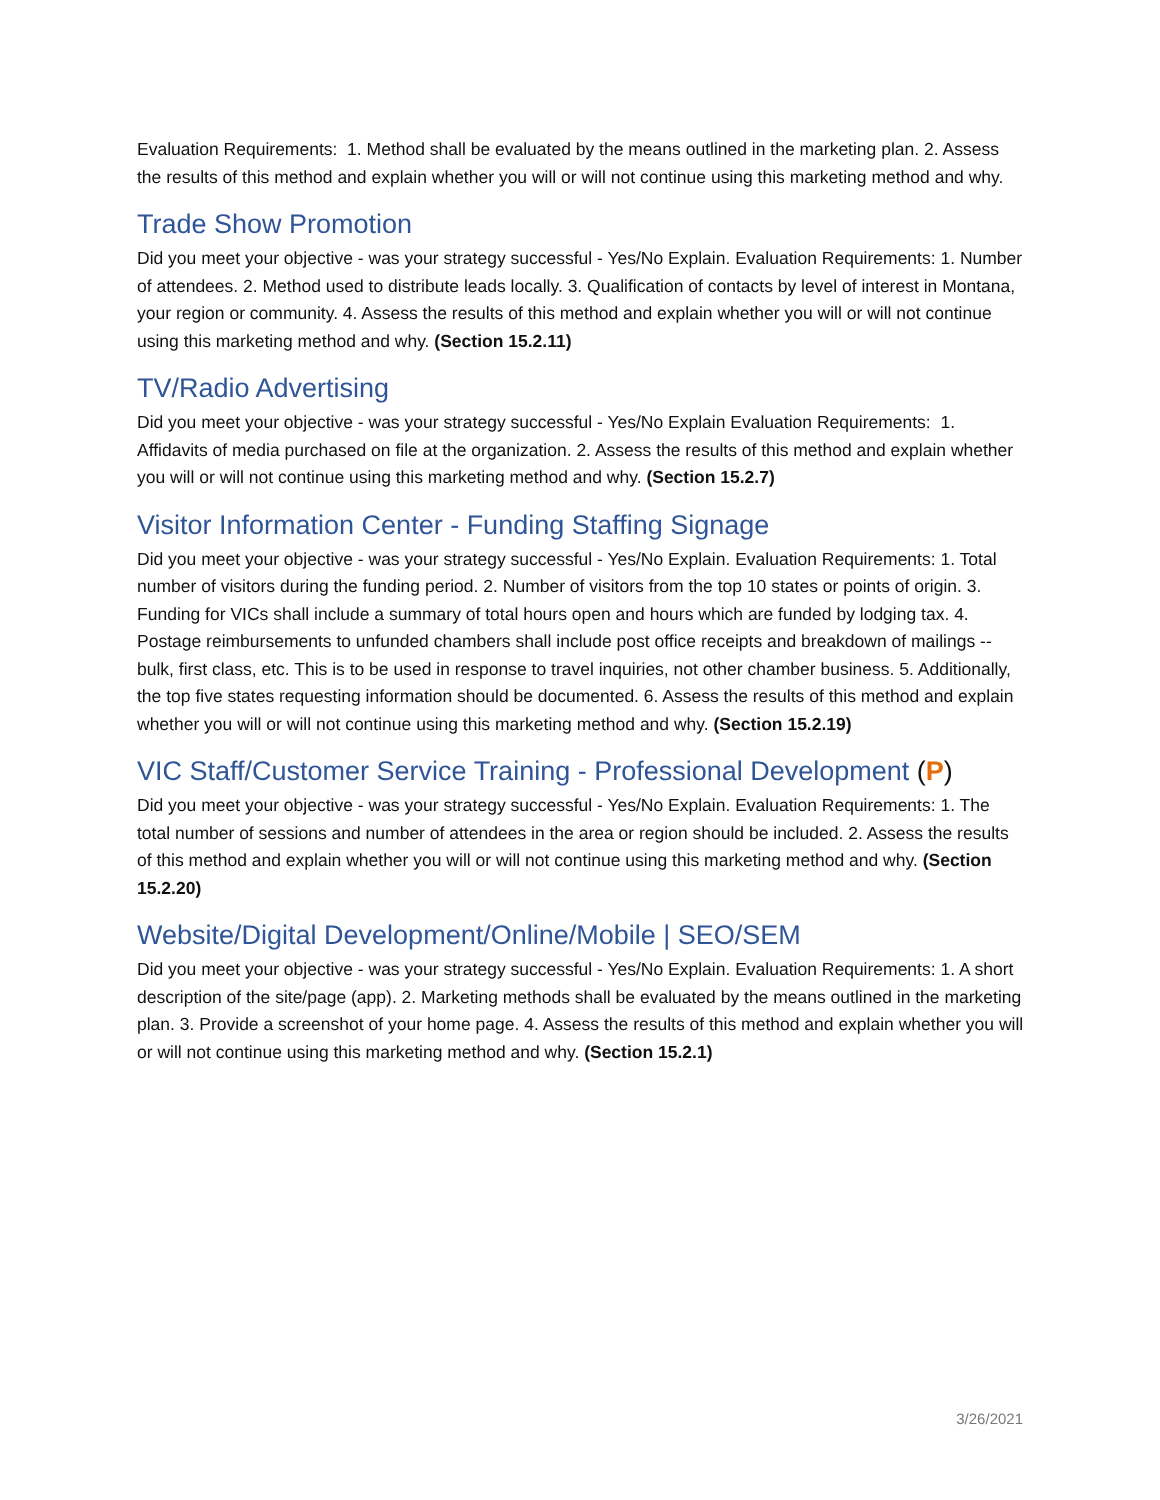Evaluation Requirements: 1. Method shall be evaluated by the means outlined in the marketing plan. 2. Assess the results of this method and explain whether you will or will not continue using this marketing method and why.
Trade Show Promotion
Did you meet your objective - was your strategy successful - Yes/No Explain. Evaluation Requirements: 1. Number of attendees. 2. Method used to distribute leads locally. 3. Qualification of contacts by level of interest in Montana, your region or community. 4. Assess the results of this method and explain whether you will or will not continue using this marketing method and why. (Section 15.2.11)
TV/Radio Advertising
Did you meet your objective - was your strategy successful - Yes/No Explain Evaluation Requirements: 1. Affidavits of media purchased on file at the organization. 2. Assess the results of this method and explain whether you will or will not continue using this marketing method and why. (Section 15.2.7)
Visitor Information Center - Funding Staffing Signage
Did you meet your objective - was your strategy successful - Yes/No Explain. Evaluation Requirements: 1. Total number of visitors during the funding period. 2. Number of visitors from the top 10 states or points of origin. 3. Funding for VICs shall include a summary of total hours open and hours which are funded by lodging tax. 4. Postage reimbursements to unfunded chambers shall include post office receipts and breakdown of mailings -- bulk, first class, etc. This is to be used in response to travel inquiries, not other chamber business. 5. Additionally, the top five states requesting information should be documented. 6. Assess the results of this method and explain whether you will or will not continue using this marketing method and why. (Section 15.2.19)
VIC Staff/Customer Service Training - Professional Development (P)
Did you meet your objective - was your strategy successful - Yes/No Explain. Evaluation Requirements: 1. The total number of sessions and number of attendees in the area or region should be included. 2. Assess the results of this method and explain whether you will or will not continue using this marketing method and why. (Section 15.2.20)
Website/Digital Development/Online/Mobile | SEO/SEM
Did you meet your objective - was your strategy successful - Yes/No Explain. Evaluation Requirements: 1. A short description of the site/page (app). 2. Marketing methods shall be evaluated by the means outlined in the marketing plan. 3. Provide a screenshot of your home page. 4. Assess the results of this method and explain whether you will or will not continue using this marketing method and why. (Section 15.2.1)
3/26/2021